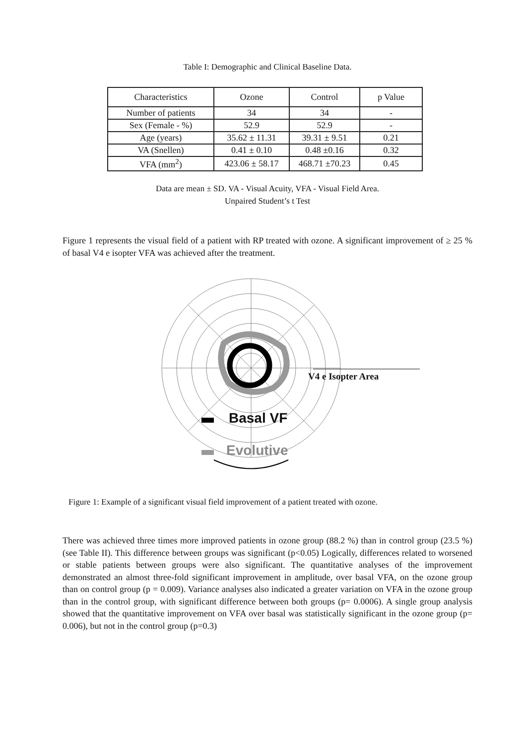Table I: Demographic and Clinical Baseline Data.
| Characteristics | Ozone | Control | p Value |
| --- | --- | --- | --- |
| Number of patients | 34 | 34 | - |
| Sex (Female - %) | 52.9 | 52.9 | - |
| Age (years) | 35.62 ± 11.31 | 39.31 ± 9.51 | 0.21 |
| VA (Snellen) | 0.41 ± 0.10 | 0.48 ±0.16 | 0.32 |
| VFA (mm<sup>2</sup>) | 423.06 ± 58.17 | 468.71 ±70.23 | 0.45 |
Data are mean ± SD. VA - Visual Acuity, VFA - Visual Field Area.
Unpaired Student’s t Test
Figure 1 represents the visual field of a patient with RP treated with ozone. A significant improvement of ≥ 25 % of basal V4 e isopter VFA was achieved after the treatment.
V4 e Isopter Area
Basal VF
Evolutive
Figure 1: Example of a significant visual field improvement of a patient treated with ozone.
There was achieved three times more improved patients in ozone group (88.2 %) than in control group (23.5 %) (see Table II). This difference between groups was significant (p<0.05) Logically, differences related to worsened or stable patients between groups were also significant. The quantitative analyses of the improvement demonstrated an almost three-fold significant improvement in amplitude, over basal VFA, on the ozone group than on control group (p = 0.009). Variance analyses also indicated a greater variation on VFA in the ozone group than in the control group, with significant difference between both groups (p= 0.0006). A single group analysis showed that the quantitative improvement on VFA over basal was statistically significant in the ozone group (p= 0.006), but not in the control group (p=0.3)